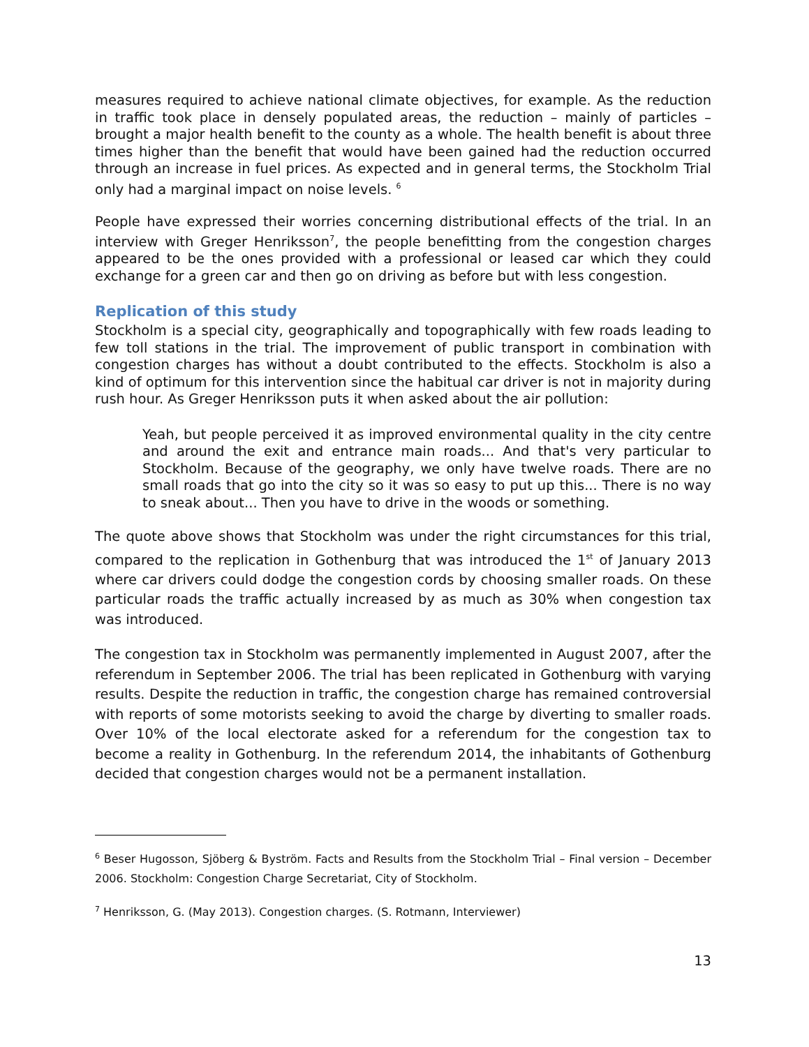measures required to achieve national climate objectives, for example. As the reduction in traffic took place in densely populated areas, the reduction – mainly of particles – brought a major health benefit to the county as a whole. The health benefit is about three times higher than the benefit that would have been gained had the reduction occurred through an increase in fuel prices. As expected and in general terms, the Stockholm Trial only had a marginal impact on noise levels. <sup>6</sup>
People have expressed their worries concerning distributional effects of the trial. In an interview with Greger Henriksson<sup>7</sup>, the people benefitting from the congestion charges appeared to be the ones provided with a professional or leased car which they could exchange for a green car and then go on driving as before but with less congestion.
Replication of this study
Stockholm is a special city, geographically and topographically with few roads leading to few toll stations in the trial. The improvement of public transport in combination with congestion charges has without a doubt contributed to the effects. Stockholm is also a kind of optimum for this intervention since the habitual car driver is not in majority during rush hour. As Greger Henriksson puts it when asked about the air pollution:
Yeah, but people perceived it as improved environmental quality in the city centre and around the exit and entrance main roads... And that's very particular to Stockholm. Because of the geography, we only have twelve roads. There are no small roads that go into the city so it was so easy to put up this... There is no way to sneak about... Then you have to drive in the woods or something.
The quote above shows that Stockholm was under the right circumstances for this trial, compared to the replication in Gothenburg that was introduced the 1<sup>st</sup> of January 2013 where car drivers could dodge the congestion cords by choosing smaller roads. On these particular roads the traffic actually increased by as much as 30% when congestion tax was introduced.
The congestion tax in Stockholm was permanently implemented in August 2007, after the referendum in September 2006. The trial has been replicated in Gothenburg with varying results. Despite the reduction in traffic, the congestion charge has remained controversial with reports of some motorists seeking to avoid the charge by diverting to smaller roads. Over 10% of the local electorate asked for a referendum for the congestion tax to become a reality in Gothenburg. In the referendum 2014, the inhabitants of Gothenburg decided that congestion charges would not be a permanent installation.
<sup>6</sup> Beser Hugosson, Sjöberg & Byström. Facts and Results from the Stockholm Trial – Final version – December 2006. Stockholm: Congestion Charge Secretariat, City of Stockholm.
<sup>7</sup> Henriksson, G. (May 2013). Congestion charges. (S. Rotmann, Interviewer)
13